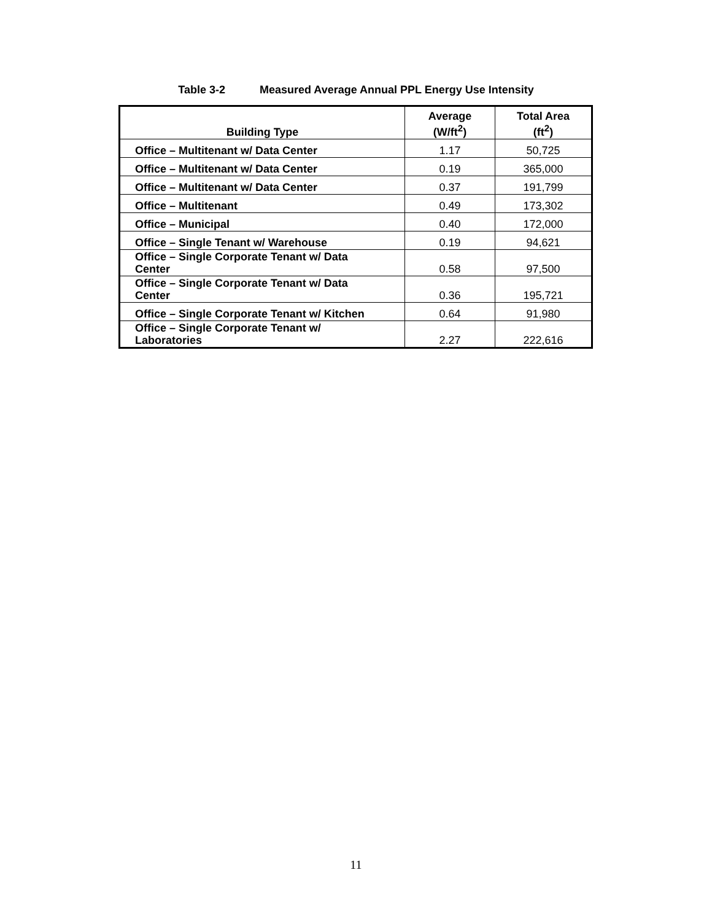Table 3-2 Measured Average Annual PPL Energy Use Intensity
| Building Type | Average (W/ft<sup>2</sup>) | Total Area (ft<sup>2</sup>) |
| --- | --- | --- |
| Office – Multitenant w/ Data Center | 1.17 | 50,725 |
| Office – Multitenant w/ Data Center | 0.19 | 365,000 |
| Office – Multitenant w/ Data Center | 0.37 | 191,799 |
| Office – Multitenant | 0.49 | 173,302 |
| Office – Municipal | 0.40 | 172,000 |
| Office – Single Tenant w/ Warehouse | 0.19 | 94,621 |
| Office – Single Corporate Tenant w/ Data Center | 0.58 | 97,500 |
| Office – Single Corporate Tenant w/ Data Center | 0.36 | 195,721 |
| Office – Single Corporate Tenant w/ Kitchen | 0.64 | 91,980 |
| Office – Single Corporate Tenant w/ Laboratories | 2.27 | 222,616 |
11